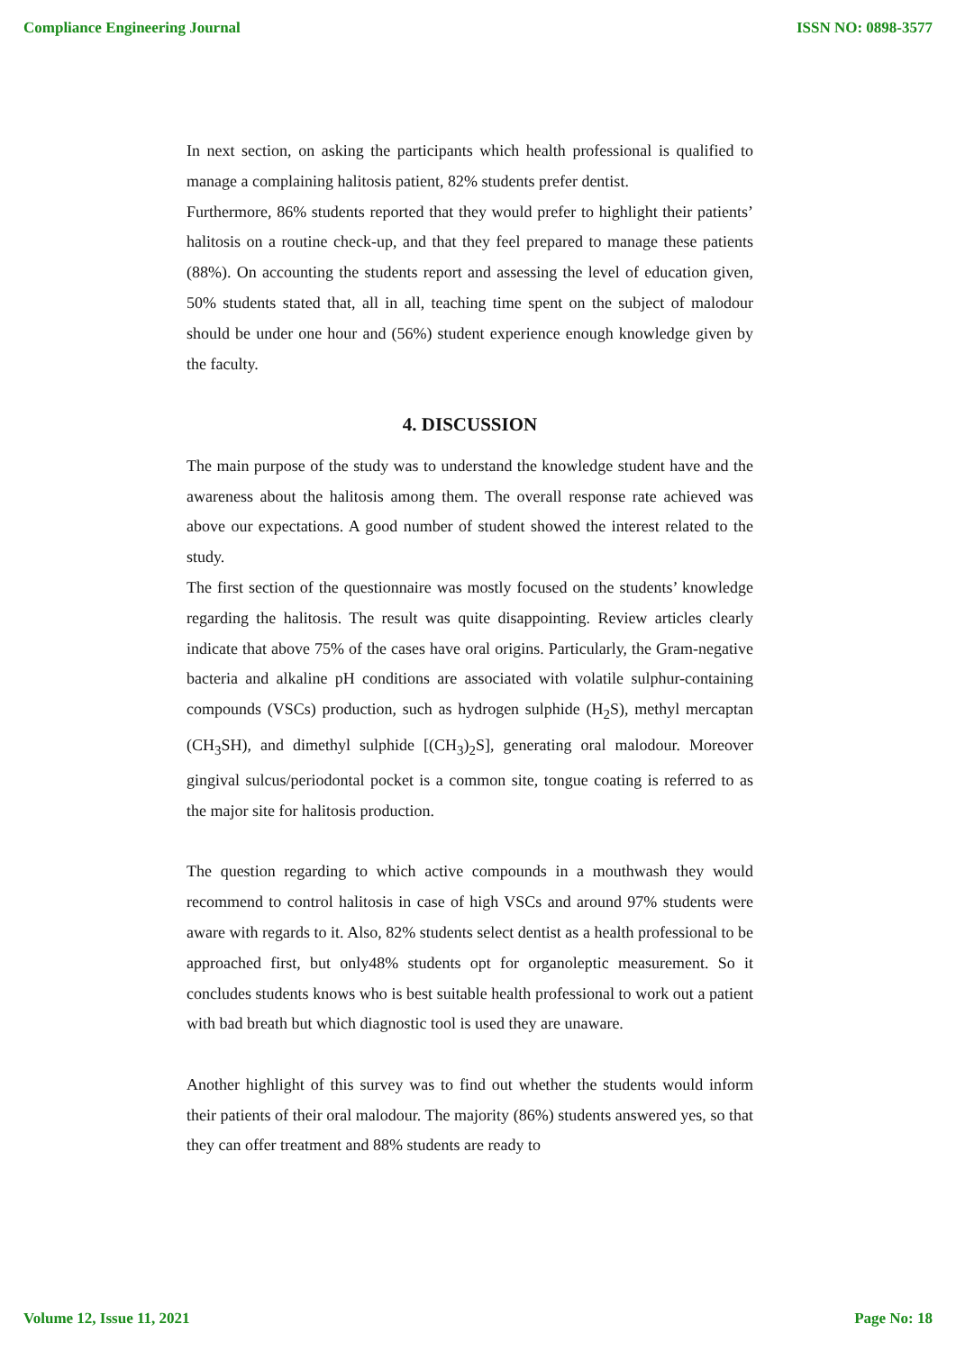Compliance Engineering Journal ISSN NO: 0898-3577
In next section, on asking the participants which health professional is qualified to manage a complaining halitosis patient, 82% students prefer dentist.
Furthermore, 86% students reported that they would prefer to highlight their patients’ halitosis on a routine check-up, and that they feel prepared to manage these patients (88%). On accounting the students report and assessing the level of education given, 50% students stated that, all in all, teaching time spent on the subject of malodour should be under one hour and (56%) student experience enough knowledge given by the faculty.
4. DISCUSSION
The main purpose of the study was to understand the knowledge student have and the awareness about the halitosis among them. The overall response rate achieved was above our expectations. A good number of student showed the interest related to the study.
The first section of the questionnaire was mostly focused on the students’ knowledge regarding the halitosis. The result was quite disappointing. Review articles clearly indicate that above 75% of the cases have oral origins. Particularly, the Gram-negative bacteria and alkaline pH conditions are associated with volatile sulphur-containing compounds (VSCs) production, such as hydrogen sulphide (H<sub>2</sub>S), methyl mercaptan (CH<sub>3</sub>SH), and dimethyl sulphide [(CH<sub>3</sub>)<sub>2</sub>S], generating oral malodour. Moreover gingival sulcus/periodontal pocket is a common site, tongue coating is referred to as the major site for halitosis production.
The question regarding to which active compounds in a mouthwash they would recommend to control halitosis in case of high VSCs and around 97% students were aware with regards to it. Also, 82% students select dentist as a health professional to be approached first, but only48% students opt for organoleptic measurement. So it concludes students knows who is best suitable health professional to work out a patient with bad breath but which diagnostic tool is used they are unaware.
Another highlight of this survey was to find out whether the students would inform their patients of their oral malodour. The majority (86%) students answered yes, so that they can offer treatment and 88% students are ready to
Volume 12, Issue 11, 2021 Page No: 18